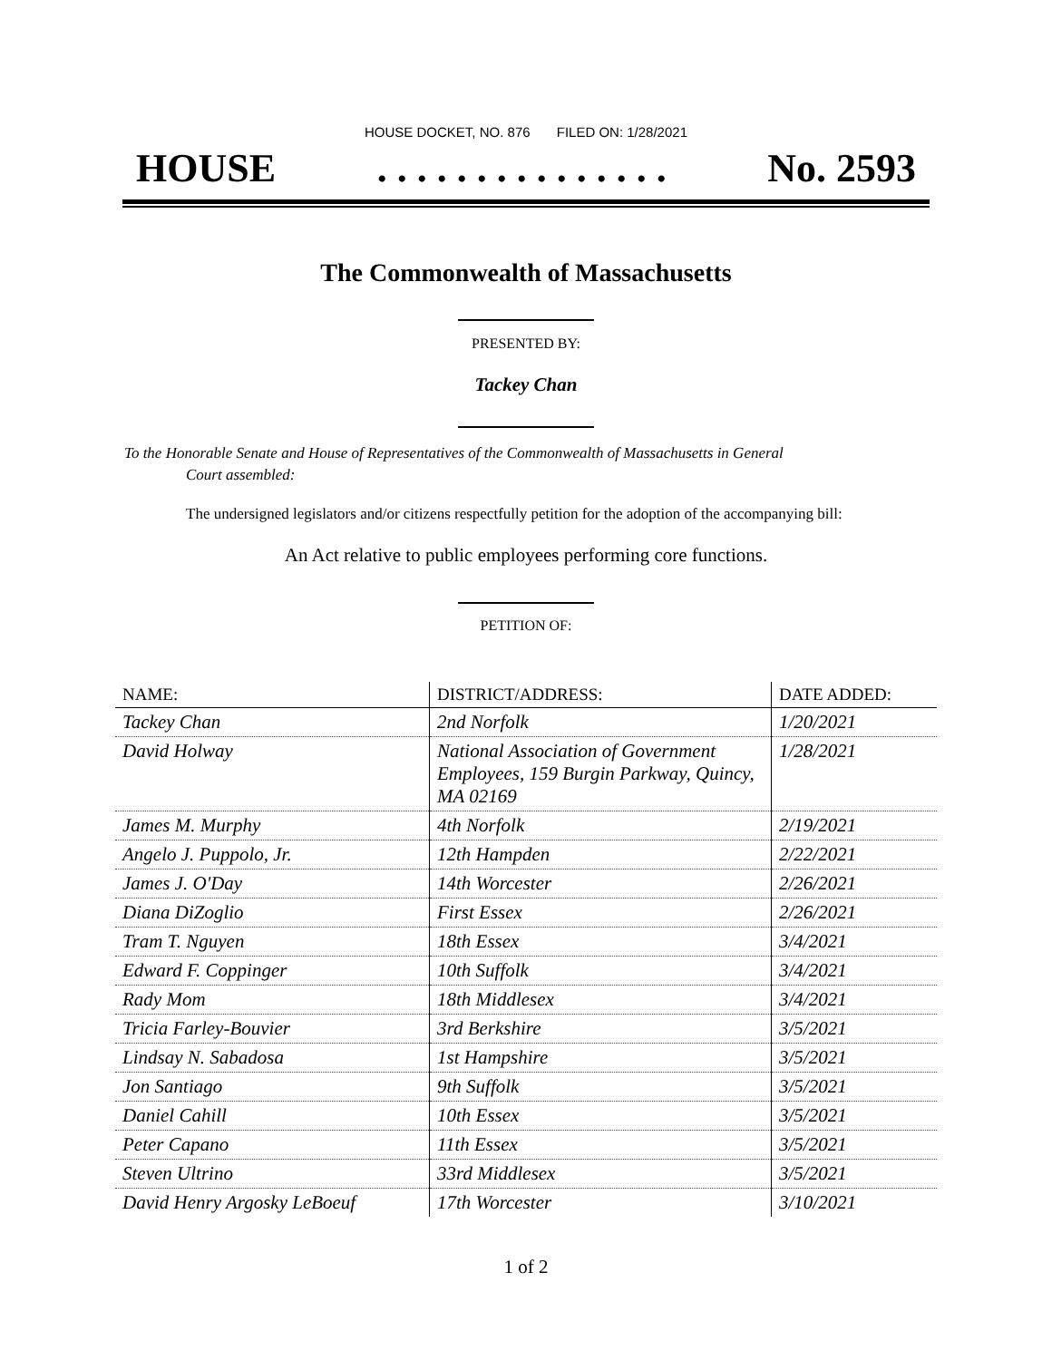HOUSE DOCKET, NO. 876 FILED ON: 1/28/2021
HOUSE. . . . . . . . . . . . . . . No. 2593
The Commonwealth of Massachusetts
PRESENTED BY:
Tackey Chan
To the Honorable Senate and House of Representatives of the Commonwealth of Massachusetts in General
Court assembled:
The undersigned legislators and/or citizens respectfully petition for the adoption of the accompanying bill:
An Act relative to public employees performing core functions.
PETITION OF:
| NAME: | DISTRICT/ADDRESS: | DATE ADDED: |
| --- | --- | --- |
| Tackey Chan | 2nd Norfolk | 1/20/2021 |
| David Holway | National Association of Government Employees, 159 Burgin Parkway, Quincy, MA 02169 | 1/28/2021 |
| James M. Murphy | 4th Norfolk | 2/19/2021 |
| Angelo J. Puppolo, Jr. | 12th Hampden | 2/22/2021 |
| James J. O'Day | 14th Worcester | 2/26/2021 |
| Diana DiZoglio | First Essex | 2/26/2021 |
| Tram T. Nguyen | 18th Essex | 3/4/2021 |
| Edward F. Coppinger | 10th Suffolk | 3/4/2021 |
| Rady Mom | 18th Middlesex | 3/4/2021 |
| Tricia Farley-Bouvier | 3rd Berkshire | 3/5/2021 |
| Lindsay N. Sabadosa | 1st Hampshire | 3/5/2021 |
| Jon Santiago | 9th Suffolk | 3/5/2021 |
| Daniel Cahill | 10th Essex | 3/5/2021 |
| Peter Capano | 11th Essex | 3/5/2021 |
| Steven Ultrino | 33rd Middlesex | 3/5/2021 |
| David Henry Argosky LeBoeuf | 17th Worcester | 3/10/2021 |
1 of 2